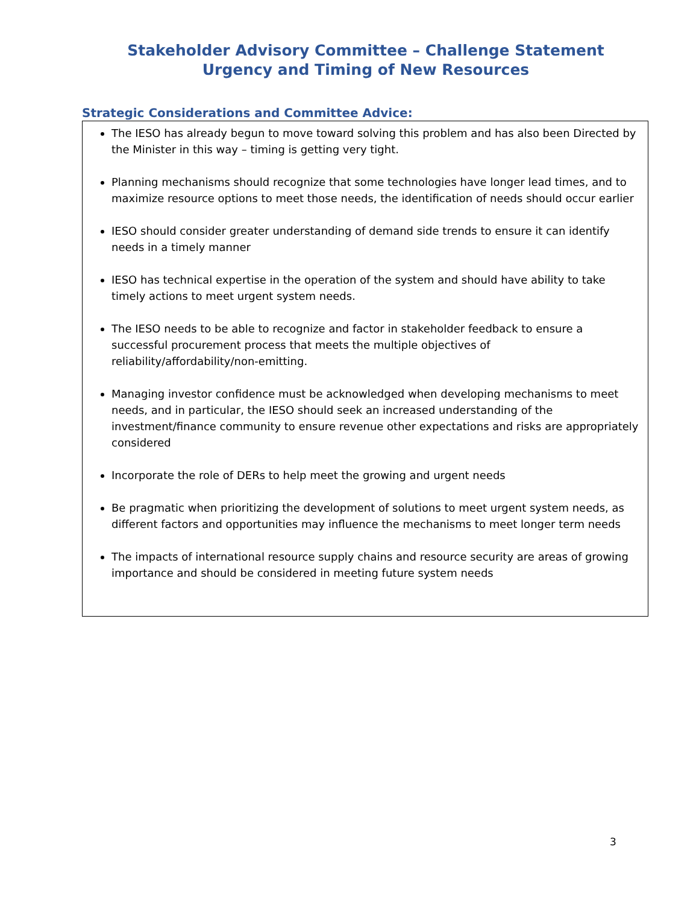Stakeholder Advisory Committee – Challenge Statement
Urgency and Timing of New Resources
Strategic Considerations and Committee Advice:
The IESO has already begun to move toward solving this problem and has also been Directed by the Minister in this way – timing is getting very tight.
Planning mechanisms should recognize that some technologies have longer lead times, and to maximize resource options to meet those needs, the identification of needs should occur earlier
IESO should consider greater understanding of demand side trends to ensure it can identify needs in a timely manner
IESO has technical expertise in the operation of the system and should have ability to take timely actions to meet urgent system needs.
The IESO needs to be able to recognize and factor in stakeholder feedback to ensure a successful procurement process that meets the multiple objectives of reliability/affordability/non-emitting.
Managing investor confidence must be acknowledged when developing mechanisms to meet needs, and in particular, the IESO should seek an increased understanding of the investment/finance community to ensure revenue other expectations and risks are appropriately considered
Incorporate the role of DERs to help meet the growing and urgent needs
Be pragmatic when prioritizing the development of solutions to meet urgent system needs, as different factors and opportunities may influence the mechanisms to meet longer term needs
The impacts of international resource supply chains and resource security are areas of growing importance and should be considered in meeting future system needs
3